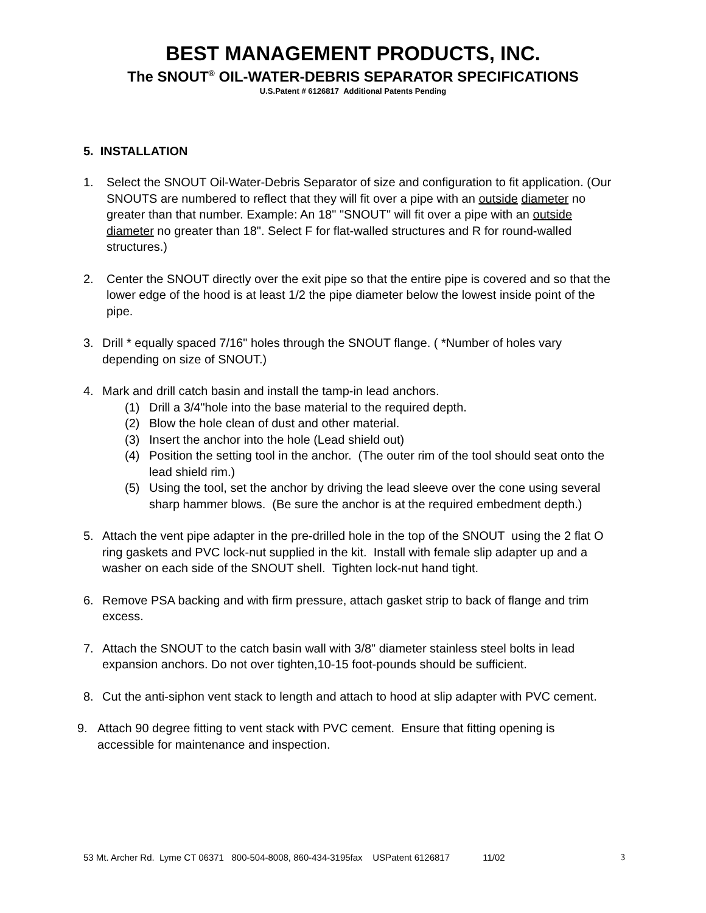BEST MANAGEMENT PRODUCTS, INC.
The SNOUT<sup>®</sup> OIL-WATER-DEBRIS SEPARATOR SPECIFICATIONS
U.S.Patent # 6126817 Additional Patents Pending
5. INSTALLATION
1. Select the SNOUT Oil-Water-Debris Separator of size and configuration to fit application. (Our SNOUTS are numbered to reflect that they will fit over a pipe with an outside diameter no greater than that number. Example: An 18" "SNOUT" will fit over a pipe with an outside diameter no greater than 18". Select F for flat-walled structures and R for round-walled structures.)
2. Center the SNOUT directly over the exit pipe so that the entire pipe is covered and so that the lower edge of the hood is at least 1/2 the pipe diameter below the lowest inside point of the pipe.
3. Drill * equally spaced 7/16" holes through the SNOUT flange. ( *Number of holes vary depending on size of SNOUT.)
4. Mark and drill catch basin and install the tamp-in lead anchors.
(1) Drill a 3/4"hole into the base material to the required depth.
(2) Blow the hole clean of dust and other material.
(3) Insert the anchor into the hole (Lead shield out)
(4) Position the setting tool in the anchor. (The outer rim of the tool should seat onto the lead shield rim.)
(5) Using the tool, set the anchor by driving the lead sleeve over the cone using several sharp hammer blows. (Be sure the anchor is at the required embedment depth.)
5. Attach the vent pipe adapter in the pre-drilled hole in the top of the SNOUT using the 2 flat O ring gaskets and PVC lock-nut supplied in the kit. Install with female slip adapter up and a washer on each side of the SNOUT shell. Tighten lock-nut hand tight.
6. Remove PSA backing and with firm pressure, attach gasket strip to back of flange and trim excess.
7. Attach the SNOUT to the catch basin wall with 3/8" diameter stainless steel bolts in lead expansion anchors. Do not over tighten,10-15 foot-pounds should be sufficient.
8. Cut the anti-siphon vent stack to length and attach to hood at slip adapter with PVC cement.
9. Attach 90 degree fitting to vent stack with PVC cement. Ensure that fitting opening is accessible for maintenance and inspection.
53 Mt. Archer Rd. Lyme CT 06371 800-504-8008, 860-434-3195fax USPatent 6126817 11/02 3